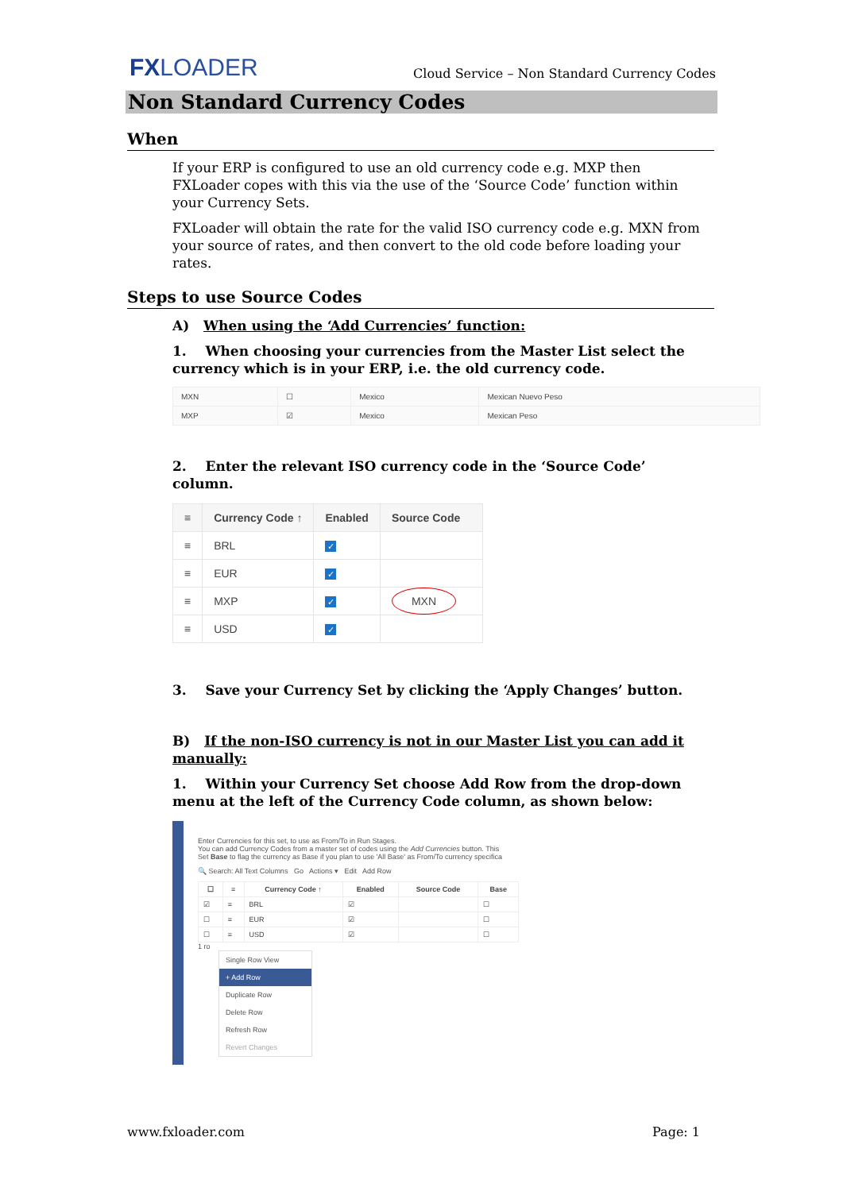FXLOADER
Cloud Service – Non Standard Currency Codes
Non Standard Currency Codes
When
If your ERP is configured to use an old currency code e.g. MXP then FXLoader copes with this via the use of the ‘Source Code’ function within your Currency Sets.
FXLoader will obtain the rate for the valid ISO currency code e.g. MXN from your source of rates, and then convert to the old code before loading your rates.
Steps to use Source Codes
A) When using the ‘Add Currencies’ function:
1. When choosing your currencies from the Master List select the currency which is in your ERP, i.e. the old currency code.
| MXN | ☐ | Mexico | Mexican Nuevo Peso |
| MXP | ☑ | Mexico | Mexican Peso |
2. Enter the relevant ISO currency code in the ‘Source Code’ column.
| ≡ | Currency Code ↑ | Enabled | Source Code |
| --- | --- | --- | --- |
| ≡ | BRL | ✓ | |
| ≡ | EUR | ✓ | |
| ≡ | MXP | ✓ | MXN |
| ≡ | USD | ✓ | |
3. Save your Currency Set by clicking the ‘Apply Changes’ button.
B) If the non-ISO currency is not in our Master List you can add it manually:
1. Within your Currency Set choose Add Row from the drop-down menu at the left of the Currency Code column, as shown below:
Enter Currencies for this set, to use as From/To in Run Stages.
You can add Currency Codes from a master set of codes using the Add Currencies button. This
Set Base to flag the currency as Base if you plan to use 'All Base' as From/To currency specifica
🔍 Search: All Text Columns Go Actions ▾ Edit Add Row
| ☐ | ≡ | Currency Code ↑ | Enabled | Source Code | Base |
| --- | --- | --- | --- | --- | --- |
| ☑ | ≡ | BRL | ☑ | | ☐ |
| ☐ | ≡ | EUR | ☑ | | ☐ |
| ☐ | ≡ | USD | ☑ | | ☐ |
1 ro
Single Row View
+ Add Row
Duplicate Row
Delete Row
Refresh Row
Revert Changes
www.fxloader.com Page: 1